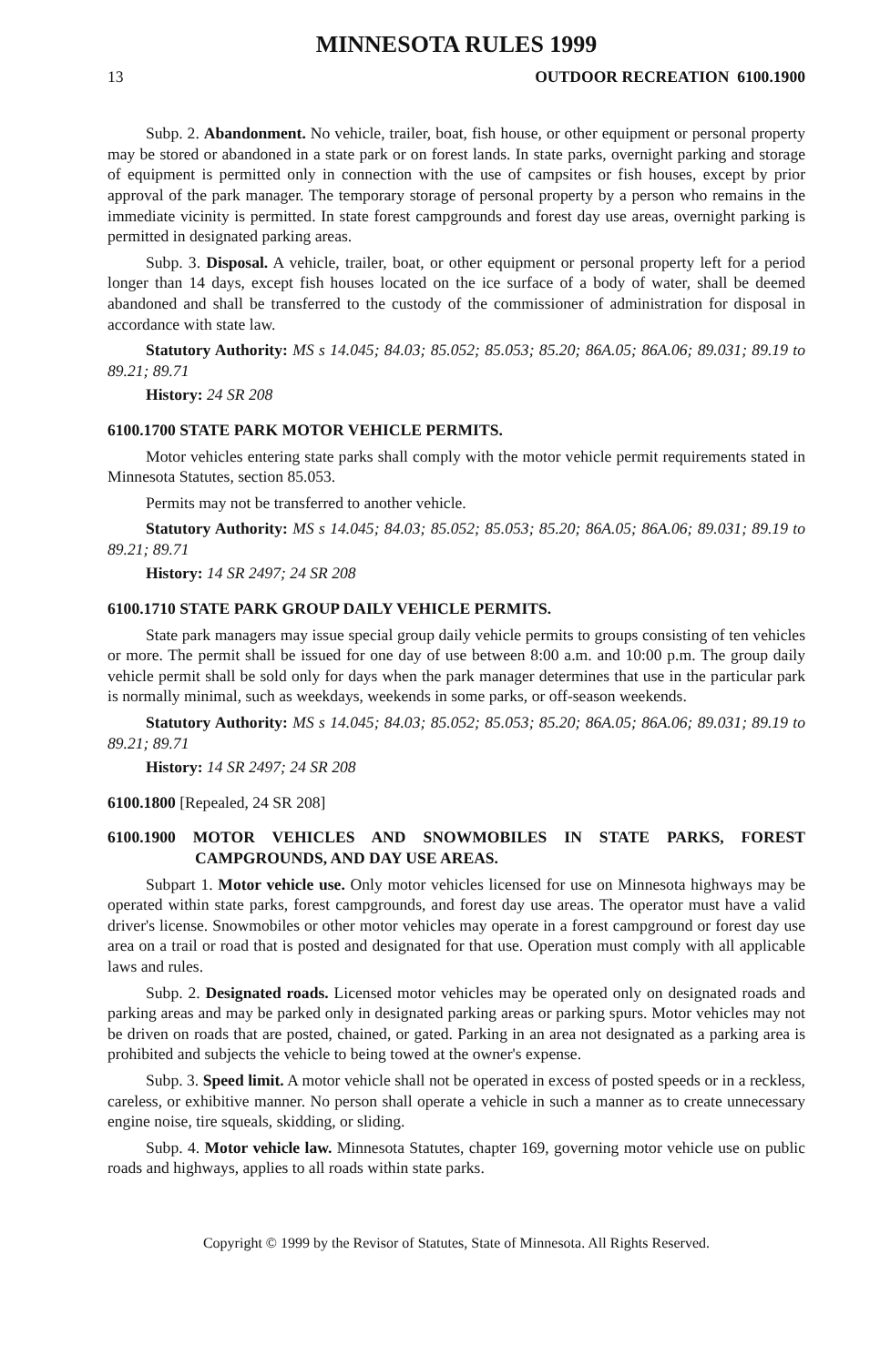MINNESOTA RULES 1999
13 OUTDOOR RECREATION 6100.1900
Subp. 2. Abandonment. No vehicle, trailer, boat, fish house, or other equipment or personal property may be stored or abandoned in a state park or on forest lands. In state parks, overnight parking and storage of equipment is permitted only in connection with the use of campsites or fish houses, except by prior approval of the park manager. The temporary storage of personal property by a person who remains in the immediate vicinity is permitted. In state forest campgrounds and forest day use areas, overnight parking is permitted in designated parking areas.
Subp. 3. Disposal. A vehicle, trailer, boat, or other equipment or personal property left for a period longer than 14 days, except fish houses located on the ice surface of a body of water, shall be deemed abandoned and shall be transferred to the custody of the commissioner of administration for disposal in accordance with state law.
Statutory Authority: MS s 14.045; 84.03; 85.052; 85.053; 85.20; 86A.05; 86A.06; 89.031; 89.19 to 89.21; 89.71
History: 24 SR 208
6100.1700 STATE PARK MOTOR VEHICLE PERMITS.
Motor vehicles entering state parks shall comply with the motor vehicle permit requirements stated in Minnesota Statutes, section 85.053.
Permits may not be transferred to another vehicle.
Statutory Authority: MS s 14.045; 84.03; 85.052; 85.053; 85.20; 86A.05; 86A.06; 89.031; 89.19 to 89.21; 89.71
History: 14 SR 2497; 24 SR 208
6100.1710 STATE PARK GROUP DAILY VEHICLE PERMITS.
State park managers may issue special group daily vehicle permits to groups consisting of ten vehicles or more. The permit shall be issued for one day of use between 8:00 a.m. and 10:00 p.m. The group daily vehicle permit shall be sold only for days when the park manager determines that use in the particular park is normally minimal, such as weekdays, weekends in some parks, or off-season weekends.
Statutory Authority: MS s 14.045; 84.03; 85.052; 85.053; 85.20; 86A.05; 86A.06; 89.031; 89.19 to 89.21; 89.71
History: 14 SR 2497; 24 SR 208
6100.1800 [Repealed, 24 SR 208]
6100.1900 MOTOR VEHICLES AND SNOWMOBILES IN STATE PARKS, FOREST CAMPGROUNDS, AND DAY USE AREAS.
Subpart 1. Motor vehicle use. Only motor vehicles licensed for use on Minnesota highways may be operated within state parks, forest campgrounds, and forest day use areas. The operator must have a valid driver's license. Snowmobiles or other motor vehicles may operate in a forest campground or forest day use area on a trail or road that is posted and designated for that use. Operation must comply with all applicable laws and rules.
Subp. 2. Designated roads. Licensed motor vehicles may be operated only on designated roads and parking areas and may be parked only in designated parking areas or parking spurs. Motor vehicles may not be driven on roads that are posted, chained, or gated. Parking in an area not designated as a parking area is prohibited and subjects the vehicle to being towed at the owner's expense.
Subp. 3. Speed limit. A motor vehicle shall not be operated in excess of posted speeds or in a reckless, careless, or exhibitive manner. No person shall operate a vehicle in such a manner as to create unnecessary engine noise, tire squeals, skidding, or sliding.
Subp. 4. Motor vehicle law. Minnesota Statutes, chapter 169, governing motor vehicle use on public roads and highways, applies to all roads within state parks.
Copyright © 1999 by the Revisor of Statutes, State of Minnesota. All Rights Reserved.